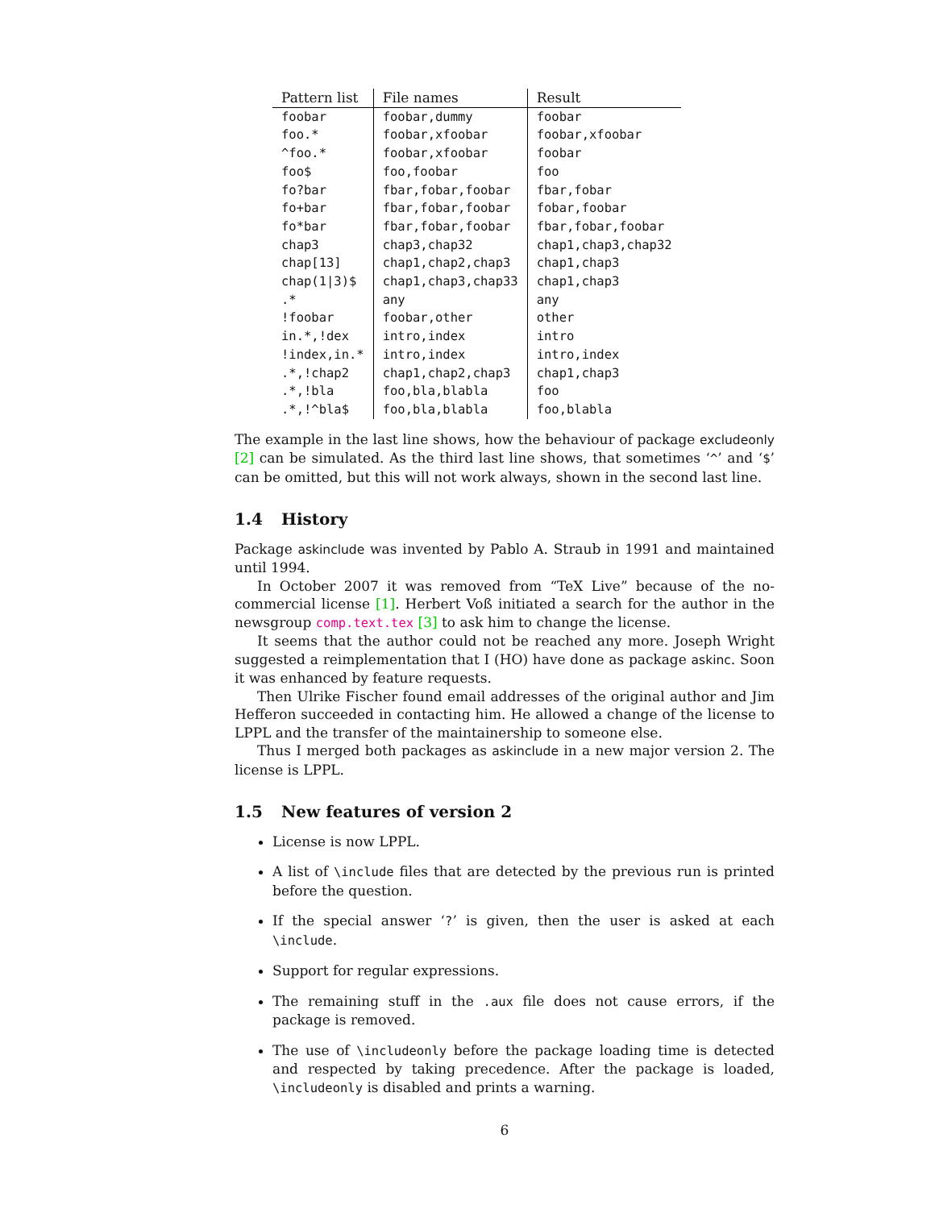| Pattern list | File names | Result |
| --- | --- | --- |
| foobar | foobar,dummy | foobar |
| foo.* | foobar,xfoobar | foobar,xfoobar |
| ^foo.* | foobar,xfoobar | foobar |
| foo$ | foo,foobar | foo |
| fo?bar | fbar,fobar,foobar | fbar,fobar |
| fo+bar | fbar,fobar,foobar | fobar,foobar |
| fo*bar | fbar,fobar,foobar | fbar,fobar,foobar |
| chap3 | chap3,chap32 | chap1,chap3,chap32 |
| chap[13] | chap1,chap2,chap3 | chap1,chap3 |
| chap(1/3)$ | chap1,chap3,chap33 | chap1,chap3 |
| .* | any | any |
| !foobar | foobar,other | other |
| in.*,!dex | intro,index | intro |
| !index,in.* | intro,index | intro,index |
| .*,!chap2 | chap1,chap2,chap3 | chap1,chap3 |
| .*,!bla | foo,bla,blabla | foo |
| .*,!^bla$ | foo,bla,blabla | foo,blabla |
The example in the last line shows, how the behaviour of package excludeonly [2] can be simulated. As the third last line shows, that sometimes ‘^’ and ‘$’ can be omitted, but this will not work always, shown in the second last line.
1.4 History
Package askinclude was invented by Pablo A. Straub in 1991 and maintained until 1994.
In October 2007 it was removed from “TeX Live” because of the no-commercial license [1]. Herbert Voß initiated a search for the author in the newsgroup comp.text.tex [3] to ask him to change the license.
It seems that the author could not be reached any more. Joseph Wright suggested a reimplementation that I (HO) have done as package askinc. Soon it was enhanced by feature requests.
Then Ulrike Fischer found email addresses of the original author and Jim Hefferon succeeded in contacting him. He allowed a change of the license to LPPL and the transfer of the maintainership to someone else.
Thus I merged both packages as askinclude in a new major version 2. The license is LPPL.
1.5 New features of version 2
License is now LPPL.
A list of \include files that are detected by the previous run is printed before the question.
If the special answer ‘?’ is given, then the user is asked at each \include.
Support for regular expressions.
The remaining stuff in the .aux file does not cause errors, if the package is removed.
The use of \includeonly before the package loading time is detected and respected by taking precedence. After the package is loaded, \includeonly is disabled and prints a warning.
6